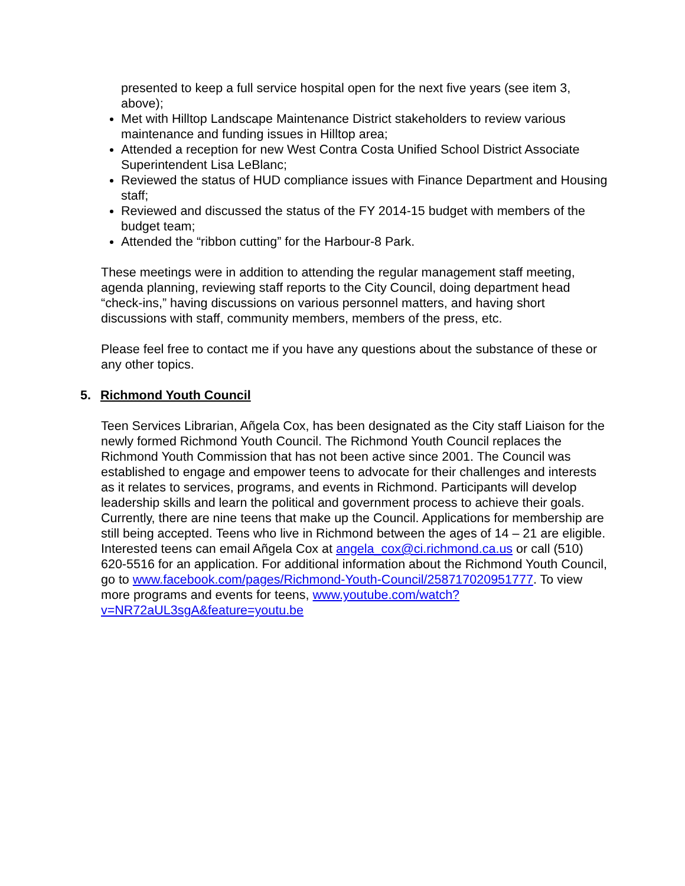presented to keep a full service hospital open for the next five years (see item 3, above);
Met with Hilltop Landscape Maintenance District stakeholders to review various maintenance and funding issues in Hilltop area;
Attended a reception for new West Contra Costa Unified School District Associate Superintendent Lisa LeBlanc;
Reviewed the status of HUD compliance issues with Finance Department and Housing staff;
Reviewed and discussed the status of the FY 2014-15 budget with members of the budget team;
Attended the “ribbon cutting” for the Harbour-8 Park.
These meetings were in addition to attending the regular management staff meeting, agenda planning, reviewing staff reports to the City Council, doing department head “check-ins,” having discussions on various personnel matters, and having short discussions with staff, community members, members of the press, etc.
Please feel free to contact me if you have any questions about the substance of these or any other topics.
5. Richmond Youth Council
Teen Services Librarian, Añgela Cox, has been designated as the City staff Liaison for the newly formed Richmond Youth Council. The Richmond Youth Council replaces the Richmond Youth Commission that has not been active since 2001. The Council was established to engage and empower teens to advocate for their challenges and interests as it relates to services, programs, and events in Richmond. Participants will develop leadership skills and learn the political and government process to achieve their goals. Currently, there are nine teens that make up the Council. Applications for membership are still being accepted. Teens who live in Richmond between the ages of 14 – 21 are eligible. Interested teens can email Añgela Cox at angela_cox@ci.richmond.ca.us or call (510) 620-5516 for an application. For additional information about the Richmond Youth Council, go to www.facebook.com/pages/Richmond-Youth-Council/258717020951777. To view more programs and events for teens, www.youtube.com/watch?v=NR72aUL3sgA&feature=youtu.be